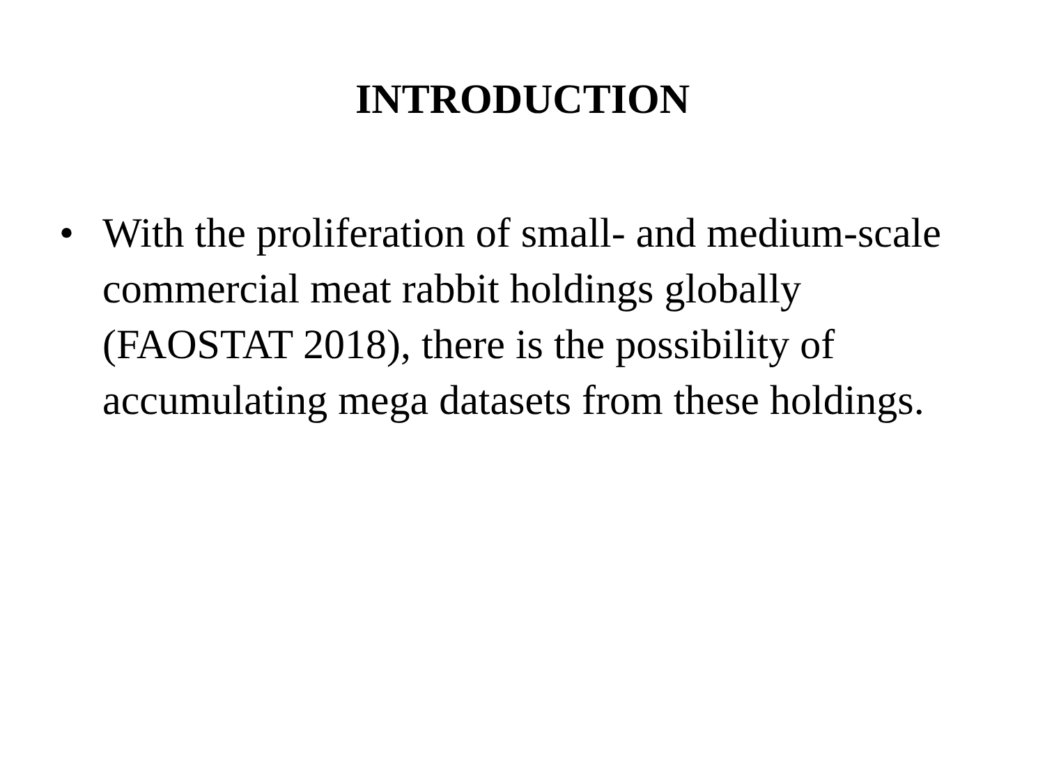INTRODUCTION
• With the proliferation of small- and medium-scale commercial meat rabbit holdings globally (FAOSTAT 2018), there is the possibility of accumulating mega datasets from these holdings.